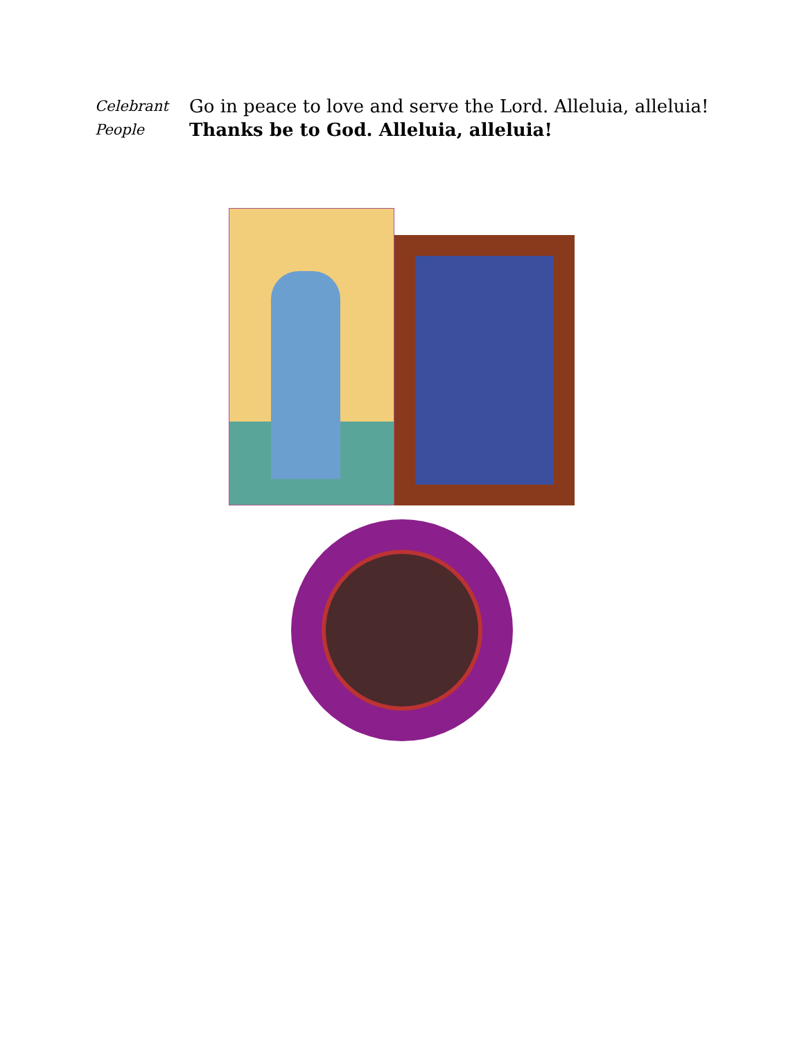Celebrant
Go in peace to love and serve the Lord. Alleluia, alleluia!
People
Thanks be to God. Alleluia, alleluia!